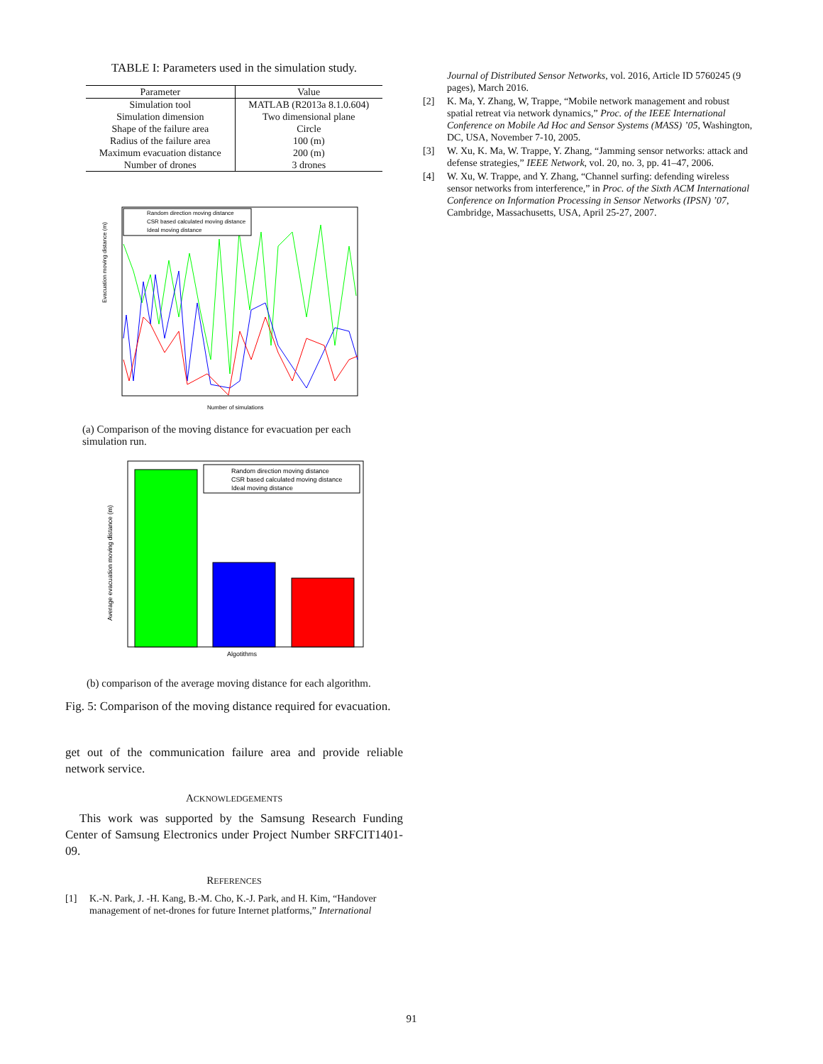TABLE I: Parameters used in the simulation study.
| Parameter | Value |
| --- | --- |
| Simulation tool | MATLAB (R2013a 8.1.0.604) |
| Simulation dimension | Two dimensional plane |
| Shape of the failure area | Circle |
| Radius of the failure area | 100 (m) |
| Maximum evacuation distance | 200 (m) |
| Number of drones | 3 drones |
Random direction moving distance
CSR based calculated moving distance
Ideal moving distance
Number of simulations
Evacuation moving distance (m)
(a) Comparison of the moving distance for evacuation per each simulation run.
Random direction moving distance
CSR based calculated moving distance
Ideal moving distance
Algotithms
Average evacuation moving distance (m)
(b) comparison of the average moving distance for each algorithm.
Fig. 5: Comparison of the moving distance required for evacuation.
get out of the communication failure area and provide reliable network service.
ACKNOWLEDGEMENTS
This work was supported by the Samsung Research Funding Center of Samsung Electronics under Project Number SRFCIT1401-09.
REFERENCES
[1] K.-N. Park, J. -H. Kang, B.-M. Cho, K.-J. Park, and H. Kim, “Handover management of net-drones for future Internet platforms,” International
Journal of Distributed Sensor Networks, vol. 2016, Article ID 5760245 (9 pages), March 2016.
[2] K. Ma, Y. Zhang, W, Trappe, “Mobile network management and robust spatial retreat via network dynamics,” Proc. of the IEEE International Conference on Mobile Ad Hoc and Sensor Systems (MASS) ’05, Washington, DC, USA, November 7-10, 2005.
[3] W. Xu, K. Ma, W. Trappe, Y. Zhang, “Jamming sensor networks: attack and defense strategies,” IEEE Network, vol. 20, no. 3, pp. 41–47, 2006.
[4] W. Xu, W. Trappe, and Y. Zhang, “Channel surfing: defending wireless sensor networks from interference,” in Proc. of the Sixth ACM International Conference on Information Processing in Sensor Networks (IPSN) ’07, Cambridge, Massachusetts, USA, April 25-27, 2007.
91